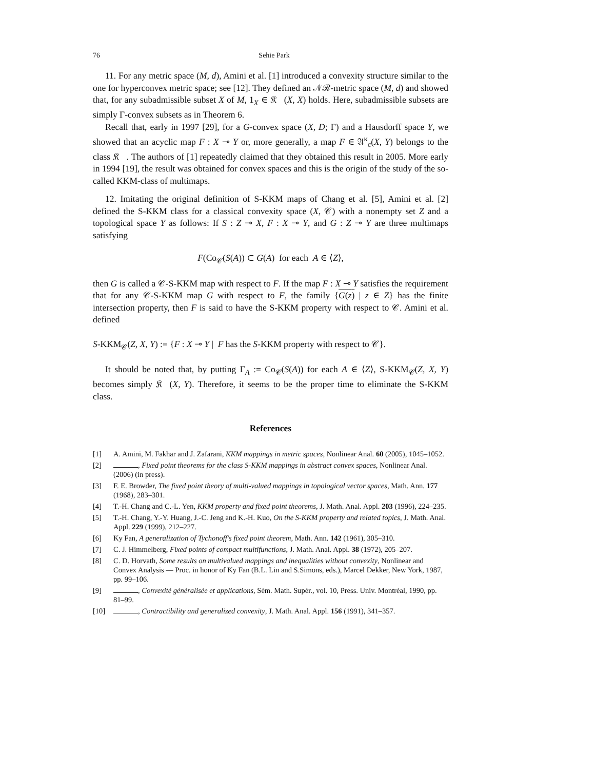76 Sehie Park
11. For any metric space (M, d), Amini et al. [1] introduced a convexity structure similar to the one for hyperconvex metric space; see [12]. They defined an 𝒩ℛ-metric space (M, d) and showed that, for any subadmissible subset X of M, 1<sub>X</sub> ∈ 𝔎𝔆(X, X) holds. Here, subadmissible subsets are simply Γ-convex subsets as in Theorem 6.
Recall that, early in 1997 [29], for a G-convex space (X, D; Γ) and a Hausdorff space Y, we showed that an acyclic map F : X ⊸ Y or, more generally, a map F ∈ 𝔄<sup>κ</sup><sub>c</sub>(X, Y) belongs to the class 𝔎𝔆. The authors of [1] repeatedly claimed that they obtained this result in 2005. More early in 1994 [19], the result was obtained for convex spaces and this is the origin of the study of the so-called KKM-class of multimaps.
12. Imitating the original definition of S-KKM maps of Chang et al. [5], Amini et al. [2] defined the S-KKM class for a classical convexity space (X, 𝒞) with a nonempty set Z and a topological space Y as follows: If S : Z ⊸ X, F : X ⊸ Y, and G : Z ⊸ Y are three multimaps satisfying
F(Co<sub>𝒞</sub>(S(A)) ⊂ G(A) for each A ∈ ⟨Z⟩,
then G is called a 𝒞-S-KKM map with respect to F. If the map F : X ⊸ Y satisfies the requirement that for any 𝒞-S-KKM map G with respect to F, the family {G(z) | z ∈ Z} has the finite intersection property, then F is said to have the S-KKM property with respect to 𝒞. Amini et al. defined
S-KKM<sub>𝒞</sub>(Z, X, Y) := {F : X ⊸ Y | F has the S-KKM property with respect to 𝒞}.
It should be noted that, by putting Γ<sub>A</sub> := Co<sub>𝒞</sub>(S(A)) for each A ∈ ⟨Z⟩, S-KKM<sub>𝒞</sub>(Z, X, Y) becomes simply 𝔎𝔆(X, Y). Therefore, it seems to be the proper time to eliminate the S-KKM class.
References
[1] A. Amini, M. Fakhar and J. Zafarani, KKM mappings in metric spaces, Nonlinear Anal. 60 (2005), 1045–1052.
[2] , Fixed point theorems for the class S-KKM mappings in abstract convex spaces, Nonlinear Anal. (2006) (in press).
[3] F. E. Browder, The fixed point theory of multi-valued mappings in topological vector spaces, Math. Ann. 177 (1968), 283–301.
[4] T.-H. Chang and C.-L. Yen, KKM property and fixed point theorems, J. Math. Anal. Appl. 203 (1996), 224–235.
[5] T.-H. Chang, Y.-Y. Huang, J.-C. Jeng and K.-H. Kuo, On the S-KKM property and related topics, J. Math. Anal. Appl. 229 (1999), 212–227.
[6] Ky Fan, A generalization of Tychonoff's fixed point theorem, Math. Ann. 142 (1961), 305–310.
[7] C. J. Himmelberg, Fixed points of compact multifunctions, J. Math. Anal. Appl. 38 (1972), 205–207.
[8] C. D. Horvath, Some results on multivalued mappings and inequalities without convexity, Nonlinear and Convex Analysis — Proc. in honor of Ky Fan (B.L. Lin and S.Simons, eds.), Marcel Dekker, New York, 1987, pp. 99–106.
[9] , Convexité généralisée et applications, Sém. Math. Supér., vol. 10, Press. Univ. Montréal, 1990, pp. 81–99.
[10] , Contractibility and generalized convexity, J. Math. Anal. Appl. 156 (1991), 341–357.